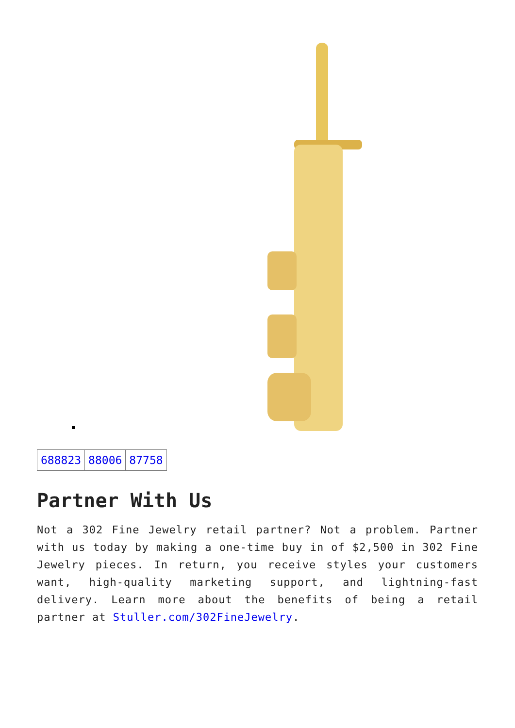| 688823 | 88006 | 87758 |
Partner With Us
Not a 302 Fine Jewelry retail partner? Not a problem. Partner with us today by making a one-time buy in of $2,500 in 302 Fine Jewelry pieces. In return, you receive styles your customers want, high-quality marketing support, and lightning-fast delivery. Learn more about the benefits of being a retail partner at Stuller.com/302FineJewelry.